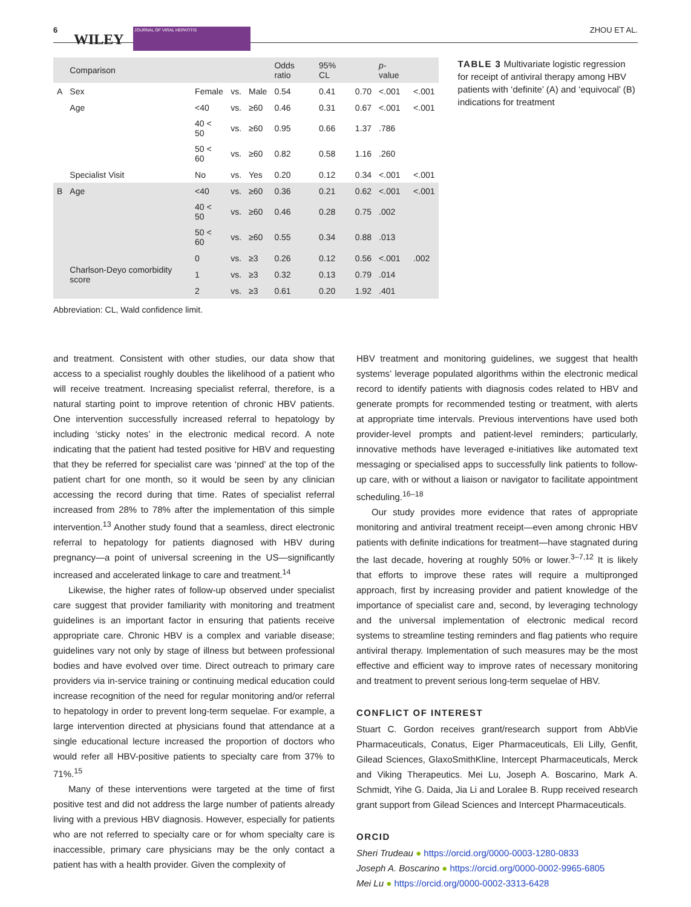6
WILEY
JOURNAL OF VIRAL HEPATITIS ZHOU ET AL.
| | Comparison | | | | Odds ratio | 95% CL | | p -value | |
| --- | --- | --- | --- | --- | --- | --- | --- | --- | --- |
| A | Sex | Female | vs. | Male | 0.54 | 0.41 | 0.70 | <.001 | <.001 |
| | Age | <40 | vs. | ≥60 | 0.46 | 0.31 | 0.67 | <.001 | <.001 |
| | | 40 < 50 | vs. | ≥60 | 0.95 | 0.66 | 1.37 | .786 | |
| | | 50 < 60 | vs. | ≥60 | 0.82 | 0.58 | 1.16 | .260 | |
| | Specialist Visit | No | vs. | Yes | 0.20 | 0.12 | 0.34 | <.001 | <.001 |
| B | Age | <40 | vs. | ≥60 | 0.36 | 0.21 | 0.62 | <.001 | <.001 |
| | | 40 < 50 | vs. | ≥60 | 0.46 | 0.28 | 0.75 | .002 | |
| | | 50 < 60 | vs. | ≥60 | 0.55 | 0.34 | 0.88 | .013 | |
| | Charlson-Deyo comorbidity score | 0 | vs. | ≥3 | 0.26 | 0.12 | 0.56 | <.001 | .002 |
| | | 1 | vs. | ≥3 | 0.32 | 0.13 | 0.79 | .014 | |
| | | 2 | vs. | ≥3 | 0.61 | 0.20 | 1.92 | .401 | |
TABLE 3 Multivariate logistic regression for receipt of antiviral therapy among HBV patients with ‘definite’ (A) and ‘equivocal’ (B) indications for treatment
Abbreviation: CL, Wald confidence limit.
and treatment. Consistent with other studies, our data show that access to a specialist roughly doubles the likelihood of a patient who will receive treatment. Increasing specialist referral, therefore, is a natural starting point to improve retention of chronic HBV patients. One intervention successfully increased referral to hepatology by including ‘sticky notes’ in the electronic medical record. A note indicating that the patient had tested positive for HBV and requesting that they be referred for specialist care was ‘pinned’ at the top of the patient chart for one month, so it would be seen by any clinician accessing the record during that time. Rates of specialist referral increased from 28% to 78% after the implementation of this simple intervention.<sup>13</sup> Another study found that a seamless, direct electronic referral to hepatology for patients diagnosed with HBV during pregnancy—a point of universal screening in the US—significantly increased and accelerated linkage to care and treatment.<sup>14</sup>
Likewise, the higher rates of follow-up observed under specialist care suggest that provider familiarity with monitoring and treatment guidelines is an important factor in ensuring that patients receive appropriate care. Chronic HBV is a complex and variable disease; guidelines vary not only by stage of illness but between professional bodies and have evolved over time. Direct outreach to primary care providers via in-service training or continuing medical education could increase recognition of the need for regular monitoring and/or referral to hepatology in order to prevent long-term sequelae. For example, a large intervention directed at physicians found that attendance at a single educational lecture increased the proportion of doctors who would refer all HBV-positive patients to specialty care from 37% to 71%.<sup>15</sup>
Many of these interventions were targeted at the time of first positive test and did not address the large number of patients already living with a previous HBV diagnosis. However, especially for patients who are not referred to specialty care or for whom specialty care is inaccessible, primary care physicians may be the only contact a patient has with a health provider. Given the complexity of
HBV treatment and monitoring guidelines, we suggest that health systems’ leverage populated algorithms within the electronic medical record to identify patients with diagnosis codes related to HBV and generate prompts for recommended testing or treatment, with alerts at appropriate time intervals. Previous interventions have used both provider-level prompts and patient-level reminders; particularly, innovative methods have leveraged e-initiatives like automated text messaging or specialised apps to successfully link patients to follow-up care, with or without a liaison or navigator to facilitate appointment scheduling.<sup>16–18</sup>
Our study provides more evidence that rates of appropriate monitoring and antiviral treatment receipt—even among chronic HBV patients with definite indications for treatment—have stagnated during the last decade, hovering at roughly 50% or lower.<sup>3–7,12</sup> It is likely that efforts to improve these rates will require a multipronged approach, first by increasing provider and patient knowledge of the importance of specialist care and, second, by leveraging technology and the universal implementation of electronic medical record systems to streamline testing reminders and flag patients who require antiviral therapy. Implementation of such measures may be the most effective and efficient way to improve rates of necessary monitoring and treatment to prevent serious long-term sequelae of HBV.
CONFLICT OF INTEREST
Stuart C. Gordon receives grant/research support from AbbVie Pharmaceuticals, Conatus, Eiger Pharmaceuticals, Eli Lilly, Genfit, Gilead Sciences, GlaxoSmithKline, Intercept Pharmaceuticals, Merck and Viking Therapeutics. Mei Lu, Joseph A. Boscarino, Mark A. Schmidt, Yihe G. Daida, Jia Li and Loralee B. Rupp received research grant support from Gilead Sciences and Intercept Pharmaceuticals.
ORCID
Sheri Trudeau ● https://orcid.org/0000-0003-1280-0833
Joseph A. Boscarino ● https://orcid.org/0000-0002-9965-6805
Mei Lu ● https://orcid.org/0000-0002-3313-6428